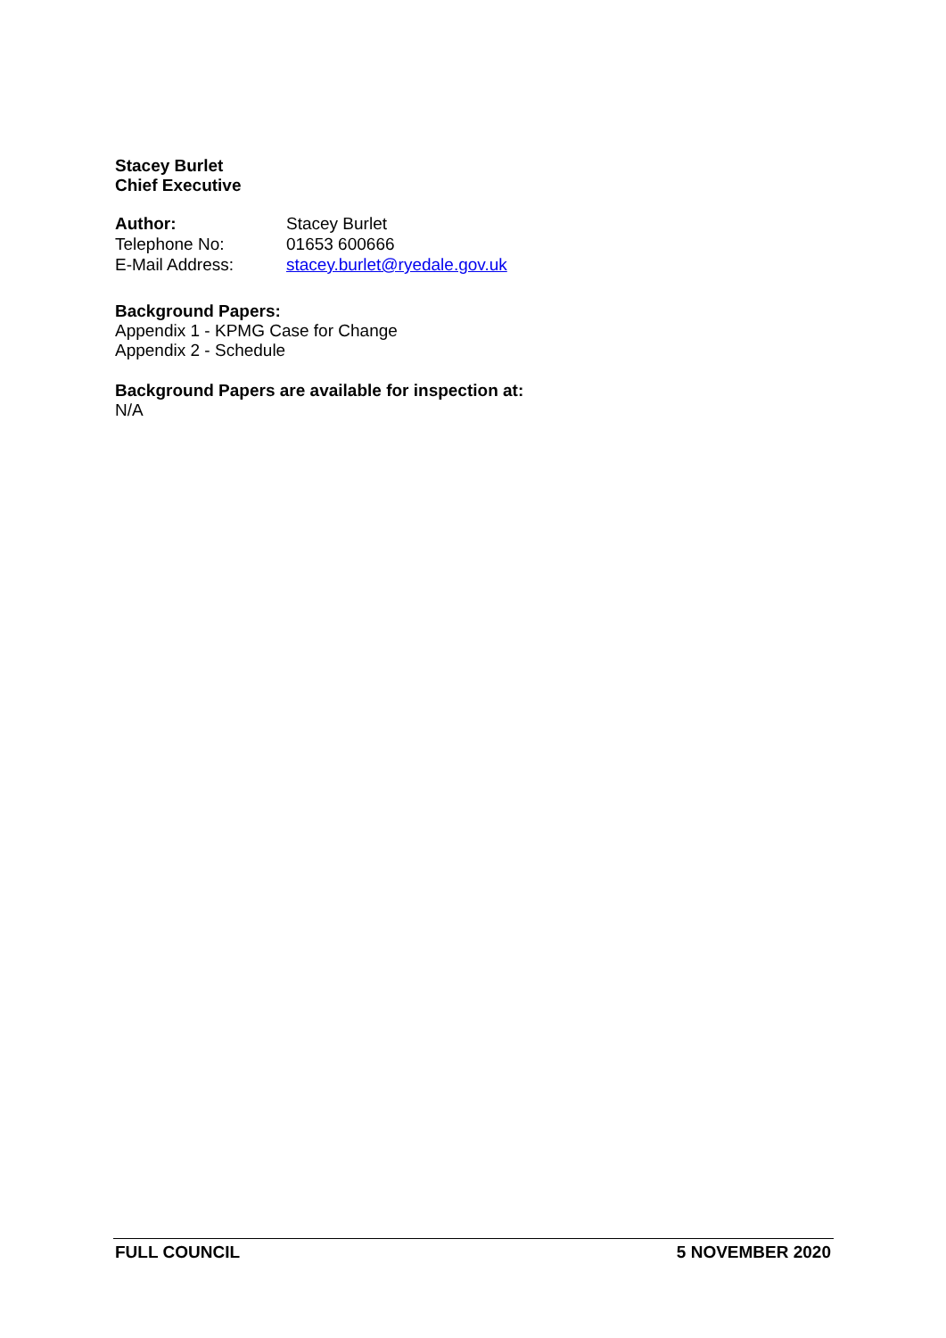Stacey Burlet
Chief Executive
| Author: | Stacey Burlet |
| Telephone No: | 01653 600666 |
| E-Mail Address: | stacey.burlet@ryedale.gov.uk |
Background Papers:
Appendix 1 - KPMG Case for Change
Appendix 2 - Schedule
Background Papers are available for inspection at:
N/A
FULL COUNCIL 5 NOVEMBER 2020